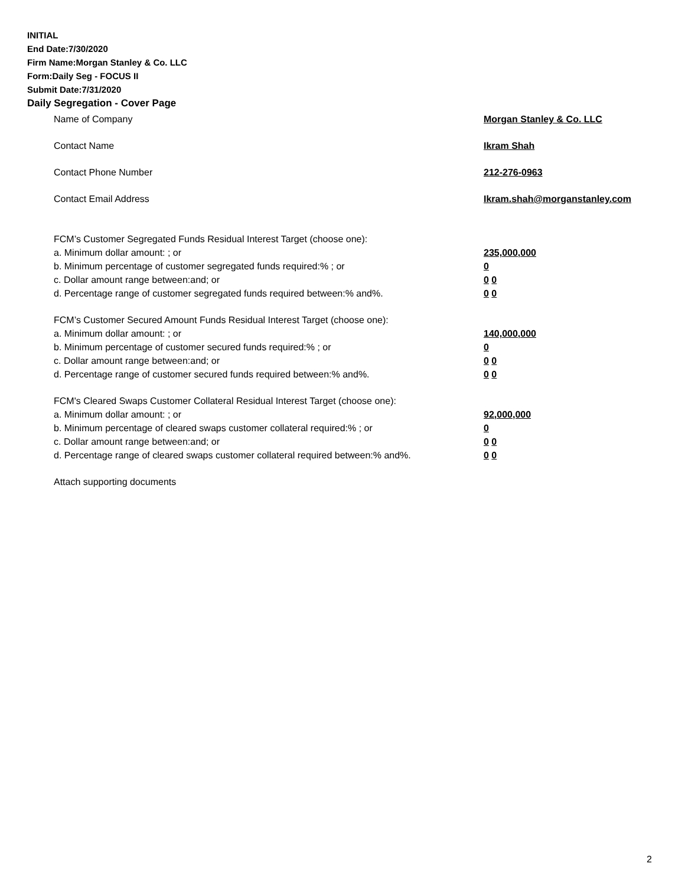INITIAL
End Date:7/30/2020
Firm Name:Morgan Stanley & Co. LLC
Form:Daily Seg - FOCUS II
Submit Date:7/31/2020
Daily Segregation - Cover Page
Name of Company Morgan Stanley & Co. LLC
Contact Name Ikram Shah
Contact Phone Number 212-276-0963
Contact Email Address Ikram.shah@morganstanley.com
FCM’s Customer Segregated Funds Residual Interest Target (choose one):
a. Minimum dollar amount: ; or 235,000,000
b. Minimum percentage of customer segregated funds required:% ; or 0
c. Dollar amount range between:and; or 0 0
d. Percentage range of customer segregated funds required between:% and%. 0 0
FCM’s Customer Secured Amount Funds Residual Interest Target (choose one):
a. Minimum dollar amount: ; or 140,000,000
b. Minimum percentage of customer secured funds required:% ; or 0
c. Dollar amount range between:and; or 0 0
d. Percentage range of customer secured funds required between:% and%. 0 0
FCM's Cleared Swaps Customer Collateral Residual Interest Target (choose one):
a. Minimum dollar amount: ; or 92,000,000
b. Minimum percentage of cleared swaps customer collateral required:% ; or 0
c. Dollar amount range between:and; or 0 0
d. Percentage range of cleared swaps customer collateral required between:% and%.
0 0
Attach supporting documents
2